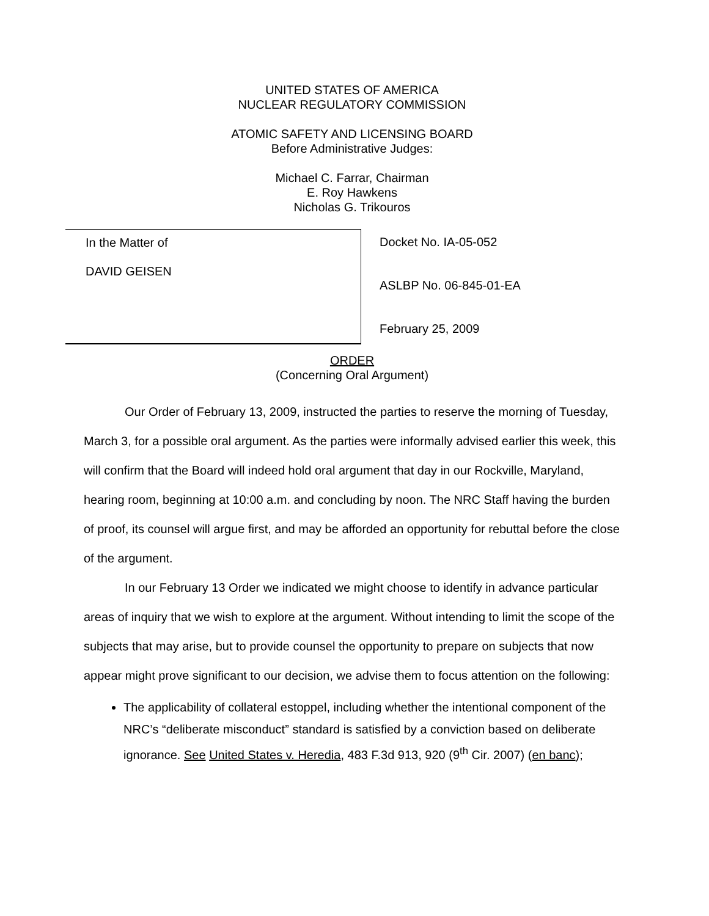UNITED STATES OF AMERICA
NUCLEAR REGULATORY COMMISSION
ATOMIC SAFETY AND LICENSING BOARD
Before Administrative Judges:
Michael C. Farrar, Chairman
E. Roy Hawkens
Nicholas G. Trikouros
In the Matter of
DAVID GEISEN
Docket No. IA-05-052
ASLBP No. 06-845-01-EA
February 25, 2009
ORDER
(Concerning Oral Argument)
Our Order of February 13, 2009, instructed the parties to reserve the morning of Tuesday, March 3, for a possible oral argument. As the parties were informally advised earlier this week, this will confirm that the Board will indeed hold oral argument that day in our Rockville, Maryland, hearing room, beginning at 10:00 a.m. and concluding by noon. The NRC Staff having the burden of proof, its counsel will argue first, and may be afforded an opportunity for rebuttal before the close of the argument.
In our February 13 Order we indicated we might choose to identify in advance particular areas of inquiry that we wish to explore at the argument. Without intending to limit the scope of the subjects that may arise, but to provide counsel the opportunity to prepare on subjects that now appear might prove significant to our decision, we advise them to focus attention on the following:
The applicability of collateral estoppel, including whether the intentional component of the NRC’s “deliberate misconduct” standard is satisfied by a conviction based on deliberate ignorance. See United States v. Heredia, 483 F.3d 913, 920 (9<sup>th</sup> Cir. 2007) (en banc);